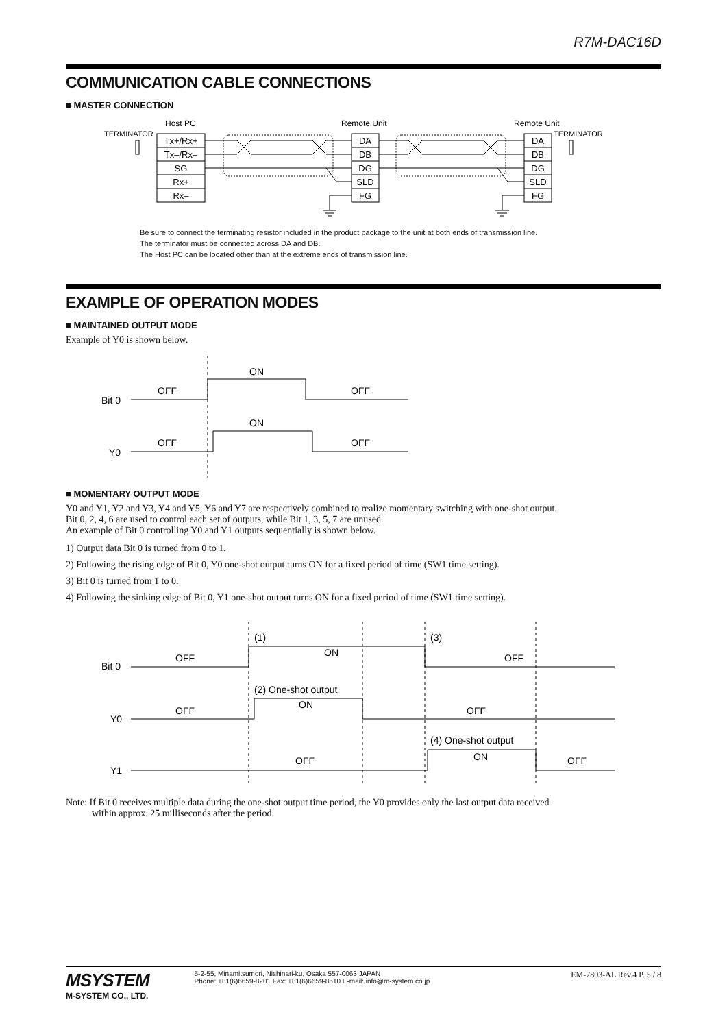R7M-DAC16D
COMMUNICATION CABLE CONNECTIONS
■ MASTER CONNECTION
Host PC
Remote Unit
Remote Unit
TERMINATOR
TERMINATOR
Tx+/Rx+
Tx–/Rx–
SG
Rx+
Rx–
DA
DB
DG
SLD
FG
DA
DB
DG
SLD
FG
Be sure to connect the terminating resistor included in the product package to the unit at both ends of transmission line.
The terminator must be connected across DA and DB.
The Host PC can be located other than at the extreme ends of transmission line.
EXAMPLE OF OPERATION MODES
■ MAINTAINED OUTPUT MODE
Example of Y0 is shown below.
Bit 0
Y0
OFF
ON
OFF
OFF
ON
OFF
■ MOMENTARY OUTPUT MODE
Y0 and Y1, Y2 and Y3, Y4 and Y5, Y6 and Y7 are respectively combined to realize momentary switching with one-shot output.
Bit 0, 2, 4, 6 are used to control each set of outputs, while Bit 1, 3, 5, 7 are unused.
An example of Bit 0 controlling Y0 and Y1 outputs sequentially is shown below.
1) Output data Bit 0 is turned from 0 to 1.
2) Following the rising edge of Bit 0, Y0 one-shot output turns ON for a fixed period of time (SW1 time setting).
3) Bit 0 is turned from 1 to 0.
4) Following the sinking edge of Bit 0, Y1 one-shot output turns ON for a fixed period of time (SW1 time setting).
Bit 0
Y0
Y1
OFF
ON
OFF
(1)
(3)
(2) One-shot output
ON
OFF
OFF
(4) One-shot output
ON
OFF
OFF
Note: If Bit 0 receives multiple data during the one-shot output time period, the Y0 provides only the last output data received
within approx. 25 milliseconds after the period.
MSYSTEM
M-SYSTEM CO., LTD.
5-2-55, Minamitsumori, Nishinari-ku, Osaka 557-0063 JAPAN
Phone: +81(6)6659-8201 Fax: +81(6)6659-8510 E-mail: info@m-system.co.jp
EM-7803-AL Rev.4 P. 5 / 8